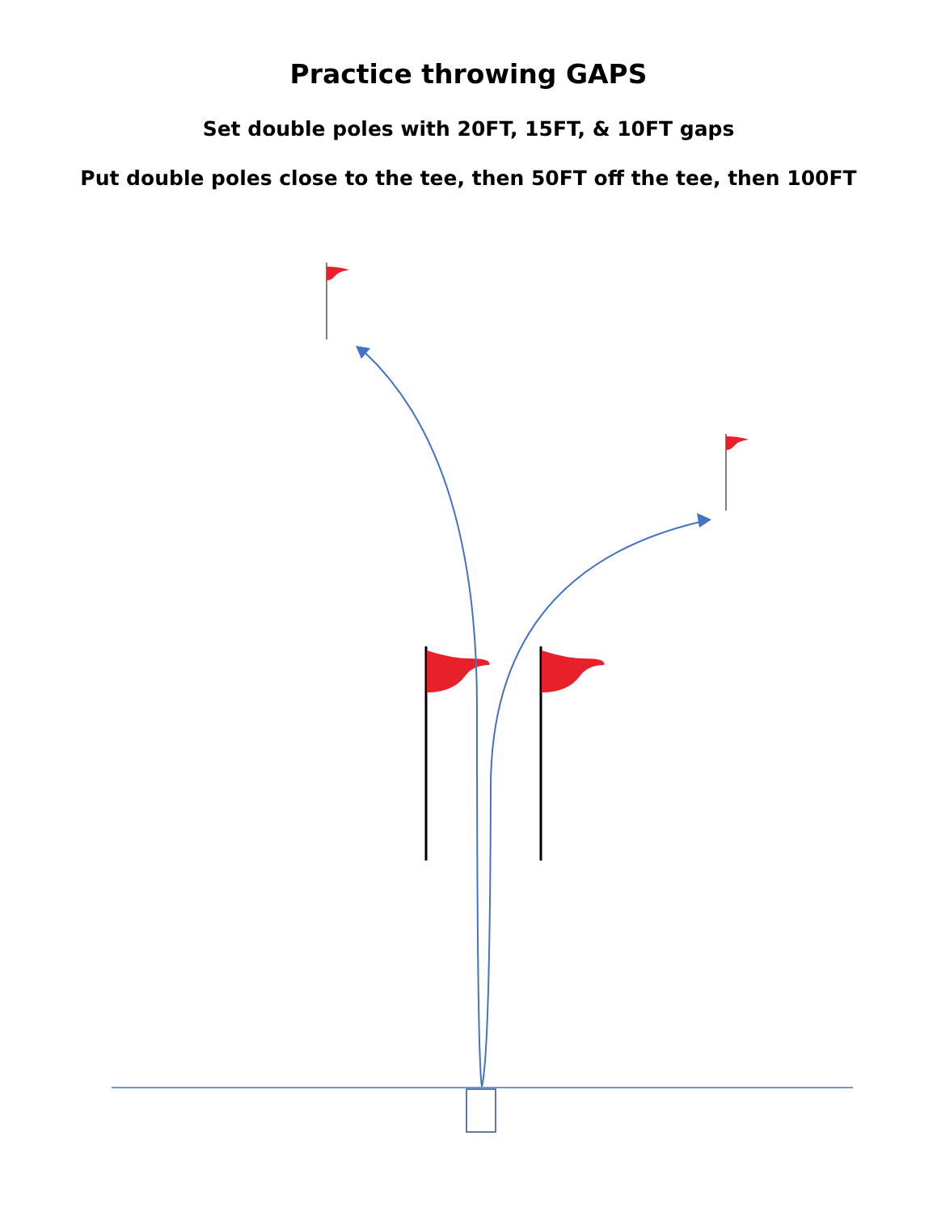Practice throwing GAPS
Set double poles with 20FT, 15FT, & 10FT gaps
Put double poles close to the tee, then 50FT off the tee, then 100FT